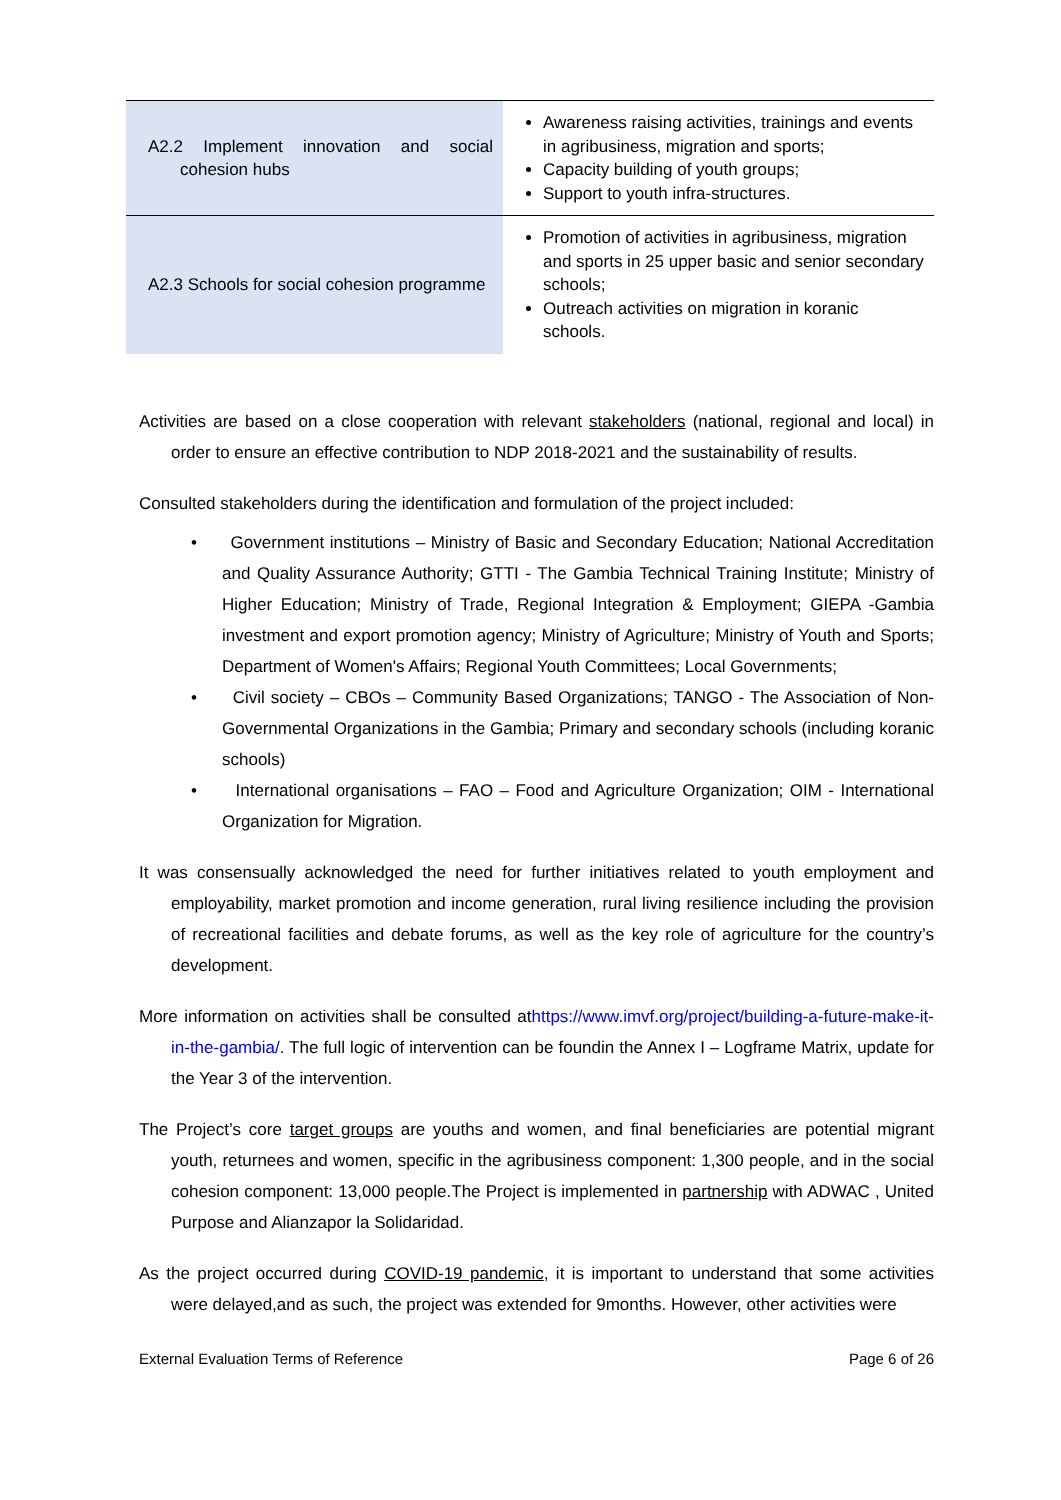| A2.2 Implement innovation and social cohesion hubs | Awareness raising activities, trainings and events in agribusiness, migration and sports; Capacity building of youth groups; Support to youth infra-structures. |
| A2.3 Schools for social cohesion programme | Promotion of activities in agribusiness, migration and sports in 25 upper basic and senior secondary schools; Outreach activities on migration in koranic schools. |
Activities are based on a close cooperation with relevant stakeholders (national, regional and local) in order to ensure an effective contribution to NDP 2018-2021 and the sustainability of results.
Consulted stakeholders during the identification and formulation of the project included:
• Government institutions – Ministry of Basic and Secondary Education; National Accreditation and Quality Assurance Authority; GTTI - The Gambia Technical Training Institute; Ministry of Higher Education; Ministry of Trade, Regional Integration & Employment; GIEPA -Gambia investment and export promotion agency; Ministry of Agriculture; Ministry of Youth and Sports; Department of Women's Affairs; Regional Youth Committees; Local Governments;
• Civil society – CBOs – Community Based Organizations; TANGO - The Association of Non-Governmental Organizations in the Gambia; Primary and secondary schools (including koranic schools)
• International organisations – FAO – Food and Agriculture Organization; OIM - International Organization for Migration.
It was consensually acknowledged the need for further initiatives related to youth employment and employability, market promotion and income generation, rural living resilience including the provision of recreational facilities and debate forums, as well as the key role of agriculture for the country’s development.
More information on activities shall be consulted athttps://www.imvf.org/project/building-a-future-make-it-in-the-gambia/. The full logic of intervention can be foundin the Annex I – Logframe Matrix, update for the Year 3 of the intervention.
The Project’s core target groups are youths and women, and final beneficiaries are potential migrant youth, returnees and women, specific in the agribusiness component: 1,300 people, and in the social cohesion component: 13,000 people.The Project is implemented in partnership with ADWAC , United Purpose and Alianzapor la Solidaridad.
As the project occurred during COVID-19 pandemic, it is important to understand that some activities were delayed,and as such, the project was extended for 9months. However, other activities were
External Evaluation Terms of Reference Page 6 of 26